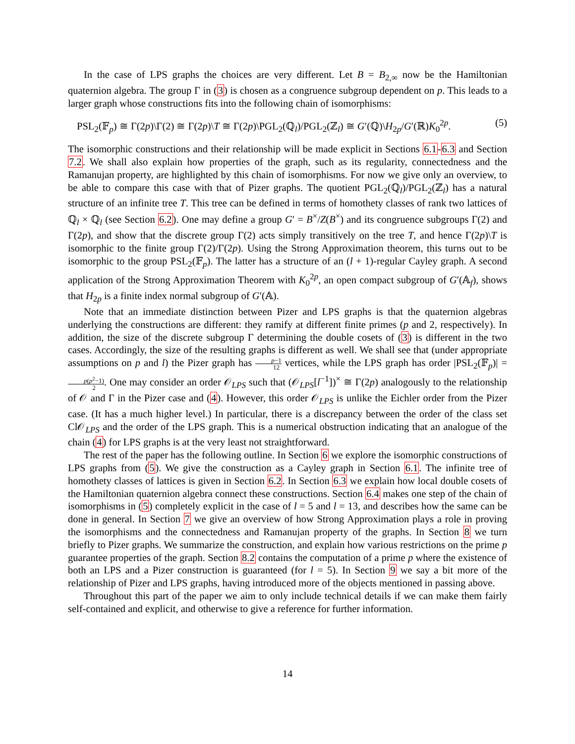In the case of LPS graphs the choices are very different. Let B = B<sub>2,∞</sub> now be the Hamiltonian quaternion algebra. The group Γ in (3) is chosen as a congruence subgroup dependent on p. This leads to a larger graph whose constructions fits into the following chain of isomorphisms:
PSL<sub>2</sub>(𝔽<sub>p</sub>) ≅ Γ(2p)\Γ(2) ≅ Γ(2p)\T ≅ Γ(2p)\PGL<sub>2</sub>(ℚ<sub>l</sub>)/PGL<sub>2</sub>(ℤ<sub>l</sub>) ≅ G′(ℚ)\H<sub>2p</sub>/G′(ℝ)K<sub>0</sub><sup>2p</sup>. (5)
The isomorphic constructions and their relationship will be made explicit in Sections 6.1-6.3 and Section 7.2. We shall also explain how properties of the graph, such as its regularity, connectedness and the Ramanujan property, are highlighted by this chain of isomorphisms. For now we give only an overview, to be able to compare this case with that of Pizer graphs. The quotient PGL<sub>2</sub>(ℚ<sub>l</sub>)/PGL<sub>2</sub>(ℤ<sub>l</sub>) has a natural structure of an infinite tree T. This tree can be defined in terms of homothety classes of rank two lattices of ℚ<sub>l</sub> × ℚ<sub>l</sub> (see Section 6.2). One may define a group G′ = B<sup>×</sup>/Z(B<sup>×</sup>) and its congruence subgroups Γ(2) and Γ(2p), and show that the discrete group Γ(2) acts simply transitively on the tree T, and hence Γ(2p)\T is isomorphic to the finite group Γ(2)/Γ(2p). Using the Strong Approximation theorem, this turns out to be isomorphic to the group PSL<sub>2</sub>(𝔽<sub>p</sub>). The latter has a structure of an (l + 1)-regular Cayley graph. A second application of the Strong Approximation Theorem with K<sub>0</sub><sup>2p</sup>, an open compact subgroup of G′(𝔸<sub>f</sub>), shows that H<sub>2p</sub> is a finite index normal subgroup of G′(𝔸).
Note that an immediate distinction between Pizer and LPS graphs is that the quaternion algebras underlying the constructions are different: they ramify at different finite primes (p and 2, respectively). In addition, the size of the discrete subgroup Γ determining the double cosets of (3) is different in the two cases. Accordingly, the size of the resulting graphs is different as well. We shall see that (under appropriate assumptions on p and l) the Pizer graph has p−1 12 vertices, while the LPS graph has order |PSL<sub>2</sub>(𝔽<sub>p</sub>)| = p(p<sup>2</sup>−1) 2. One may consider an order 𝒪<sub>LPS</sub> such that (𝒪<sub>LPS</sub>[l<sup>−1</sup>])<sup>×</sup> ≅ Γ(2p) analogously to the relationship of 𝒪 and Γ in the Pizer case and (4). However, this order 𝒪<sub>LPS</sub> is unlike the Eichler order from the Pizer case. (It has a much higher level.) In particular, there is a discrepancy between the order of the class set Cl𝒪<sub>LPS</sub> and the order of the LPS graph. This is a numerical obstruction indicating that an analogue of the chain (4) for LPS graphs is at the very least not straightforward.
The rest of the paper has the following outline. In Section 6 we explore the isomorphic constructions of LPS graphs from (5). We give the construction as a Cayley graph in Section 6.1. The infinite tree of homothety classes of lattices is given in Section 6.2. In Section 6.3 we explain how local double cosets of the Hamiltonian quaternion algebra connect these constructions. Section 6.4 makes one step of the chain of isomorphisms in (5) completely explicit in the case of l = 5 and l = 13, and describes how the same can be done in general. In Section 7 we give an overview of how Strong Approximation plays a role in proving the isomorphisms and the connectedness and Ramanujan property of the graphs. In Section 8 we turn briefly to Pizer graphs. We summarize the construction, and explain how various restrictions on the prime p guarantee properties of the graph. Section 8.2 contains the computation of a prime p where the existence of both an LPS and a Pizer construction is guaranteed (for l = 5). In Section 9 we say a bit more of the relationship of Pizer and LPS graphs, having introduced more of the objects mentioned in passing above.
Throughout this part of the paper we aim to only include technical details if we can make them fairly self-contained and explicit, and otherwise to give a reference for further information.
14